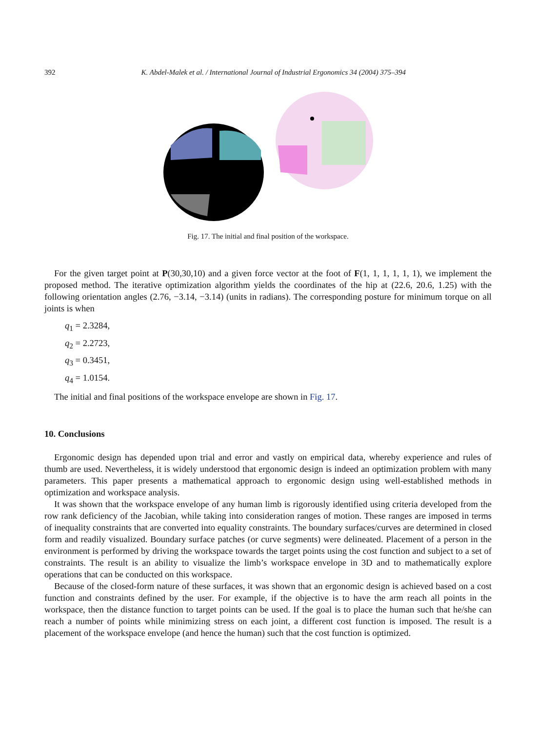392 K. Abdel-Malek et al. / International Journal of Industrial Ergonomics 34 (2004) 375–394
Fig. 17. The initial and final position of the workspace.
For the given target point at P(30,30,10) and a given force vector at the foot of F(1, 1, 1, 1, 1, 1), we implement the proposed method. The iterative optimization algorithm yields the coordinates of the hip at (22.6, 20.6, 1.25) with the following orientation angles (2.76, −3.14, −3.14) (units in radians). The corresponding posture for minimum torque on all joints is when
q<sub>1</sub> = 2.3284,
q<sub>2</sub> = 2.2723,
q<sub>3</sub> = 0.3451,
q<sub>4</sub> = 1.0154.
The initial and final positions of the workspace envelope are shown in Fig. 17.
10. Conclusions
Ergonomic design has depended upon trial and error and vastly on empirical data, whereby experience and rules of thumb are used. Nevertheless, it is widely understood that ergonomic design is indeed an optimization problem with many parameters. This paper presents a mathematical approach to ergonomic design using well-established methods in optimization and workspace analysis.
It was shown that the workspace envelope of any human limb is rigorously identified using criteria developed from the row rank deficiency of the Jacobian, while taking into consideration ranges of motion. These ranges are imposed in terms of inequality constraints that are converted into equality constraints. The boundary surfaces/curves are determined in closed form and readily visualized. Boundary surface patches (or curve segments) were delineated. Placement of a person in the environment is performed by driving the workspace towards the target points using the cost function and subject to a set of constraints. The result is an ability to visualize the limb’s workspace envelope in 3D and to mathematically explore operations that can be conducted on this workspace.
Because of the closed-form nature of these surfaces, it was shown that an ergonomic design is achieved based on a cost function and constraints defined by the user. For example, if the objective is to have the arm reach all points in the workspace, then the distance function to target points can be used. If the goal is to place the human such that he/she can reach a number of points while minimizing stress on each joint, a different cost function is imposed. The result is a placement of the workspace envelope (and hence the human) such that the cost function is optimized.